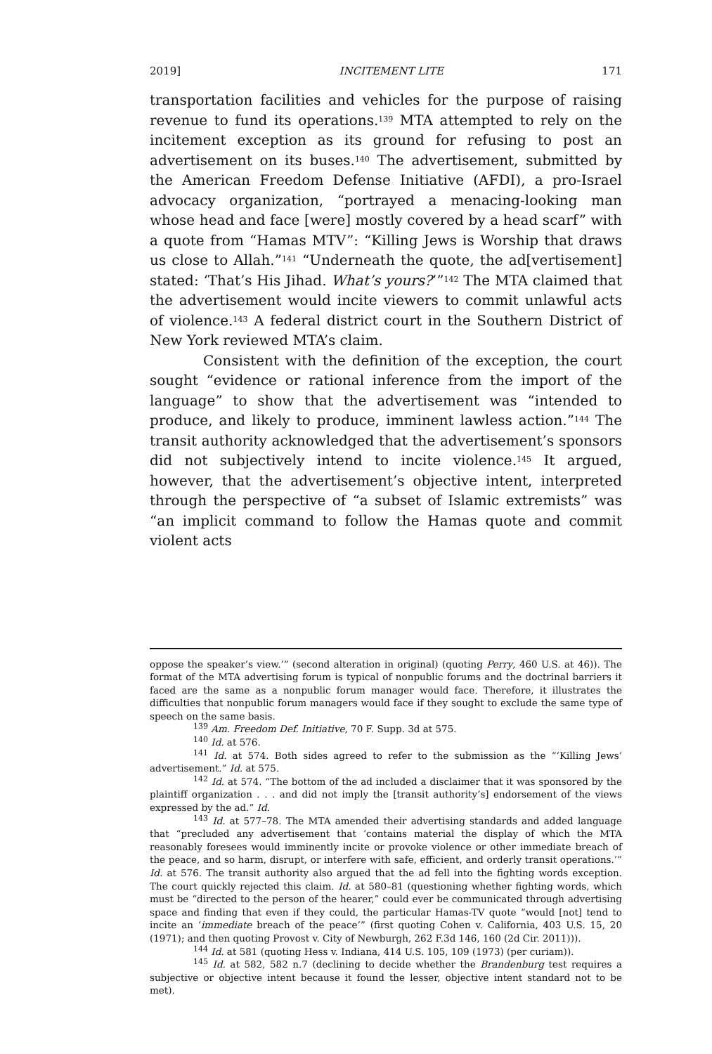2019] INCITEMENT LITE 171
transportation facilities and vehicles for the purpose of raising revenue to fund its operations.<sup>139</sup> MTA attempted to rely on the incitement exception as its ground for refusing to post an advertisement on its buses.<sup>140</sup> The advertisement, submitted by the American Freedom Defense Initiative (AFDI), a pro-Israel advocacy organization, “portrayed a menacing-looking man whose head and face [were] mostly covered by a head scarf” with a quote from “Hamas MTV”: “Killing Jews is Worship that draws us close to Allah.”<sup>141</sup> “Underneath the quote, the ad[vertisement] stated: ‘That’s His Jihad. What’s yours?’”<sup>142</sup> The MTA claimed that the advertisement would incite viewers to commit unlawful acts of violence.<sup>143</sup> A federal district court in the Southern District of New York reviewed MTA’s claim.
Consistent with the definition of the exception, the court sought “evidence or rational inference from the import of the language” to show that the advertisement was “intended to produce, and likely to produce, imminent lawless action.”<sup>144</sup> The transit authority acknowledged that the advertisement’s sponsors did not subjectively intend to incite violence.<sup>145</sup> It argued, however, that the advertisement’s objective intent, interpreted through the perspective of “a subset of Islamic extremists” was “an implicit command to follow the Hamas quote and commit violent acts
oppose the speaker’s view.’” (second alteration in original) (quoting Perry, 460 U.S. at 46)). The format of the MTA advertising forum is typical of nonpublic forums and the doctrinal barriers it faced are the same as a nonpublic forum manager would face. Therefore, it illustrates the difficulties that nonpublic forum managers would face if they sought to exclude the same type of speech on the same basis.
<sup>139</sup> Am. Freedom Def. Initiative, 70 F. Supp. 3d at 575.
<sup>140</sup> Id. at 576.
<sup>141</sup> Id. at 574. Both sides agreed to refer to the submission as the “‘Killing Jews’ advertisement.” Id. at 575.
<sup>142</sup> Id. at 574. “The bottom of the ad included a disclaimer that it was sponsored by the plaintiff organization . . . and did not imply the [transit authority’s] endorsement of the views expressed by the ad.” Id.
<sup>143</sup> Id. at 577–78. The MTA amended their advertising standards and added language that “precluded any advertisement that ‘contains material the display of which the MTA reasonably foresees would imminently incite or provoke violence or other immediate breach of the peace, and so harm, disrupt, or interfere with safe, efficient, and orderly transit operations.’” Id. at 576. The transit authority also argued that the ad fell into the fighting words exception. The court quickly rejected this claim. Id. at 580–81 (questioning whether fighting words, which must be “directed to the person of the hearer,” could ever be communicated through advertising space and finding that even if they could, the particular Hamas-TV quote “would [not] tend to incite an ‘immediate breach of the peace’” (first quoting Cohen v. California, 403 U.S. 15, 20 (1971); and then quoting Provost v. City of Newburgh, 262 F.3d 146, 160 (2d Cir. 2011))).
<sup>144</sup> Id. at 581 (quoting Hess v. Indiana, 414 U.S. 105, 109 (1973) (per curiam)).
<sup>145</sup> Id. at 582, 582 n.7 (declining to decide whether the Brandenburg test requires a subjective or objective intent because it found the lesser, objective intent standard not to be met).